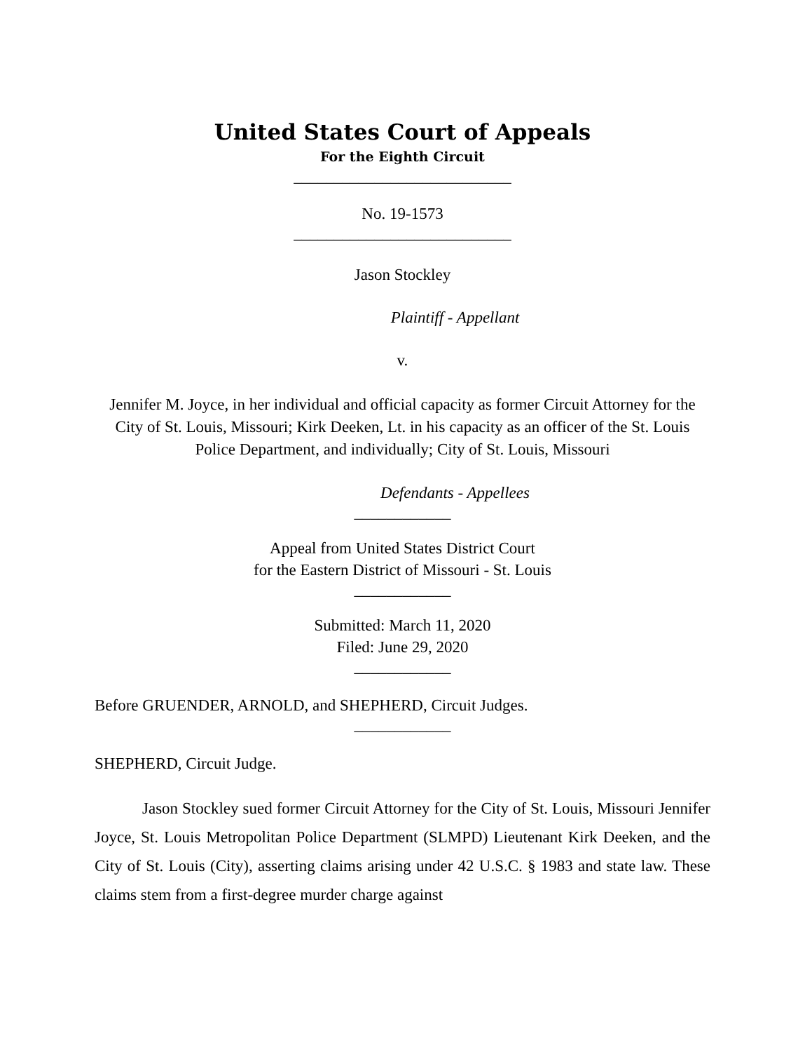United States Court of Appeals
For the Eighth Circuit
___________________________
No. 19-1573
___________________________
Jason Stockley
Plaintiff - Appellant
v.
Jennifer M. Joyce, in her individual and official capacity as former Circuit Attorney for the City of St. Louis, Missouri; Kirk Deeken, Lt. in his capacity as an officer of the St. Louis Police Department, and individually; City of St. Louis, Missouri
Defendants - Appellees
____________
Appeal from United States District Court
for the Eastern District of Missouri - St. Louis
____________
Submitted: March 11, 2020
Filed: June 29, 2020
____________
Before GRUENDER, ARNOLD, and SHEPHERD, Circuit Judges.
____________
SHEPHERD, Circuit Judge.
Jason Stockley sued former Circuit Attorney for the City of St. Louis, Missouri Jennifer Joyce, St. Louis Metropolitan Police Department (SLMPD) Lieutenant Kirk Deeken, and the City of St. Louis (City), asserting claims arising under 42 U.S.C. § 1983 and state law. These claims stem from a first-degree murder charge against